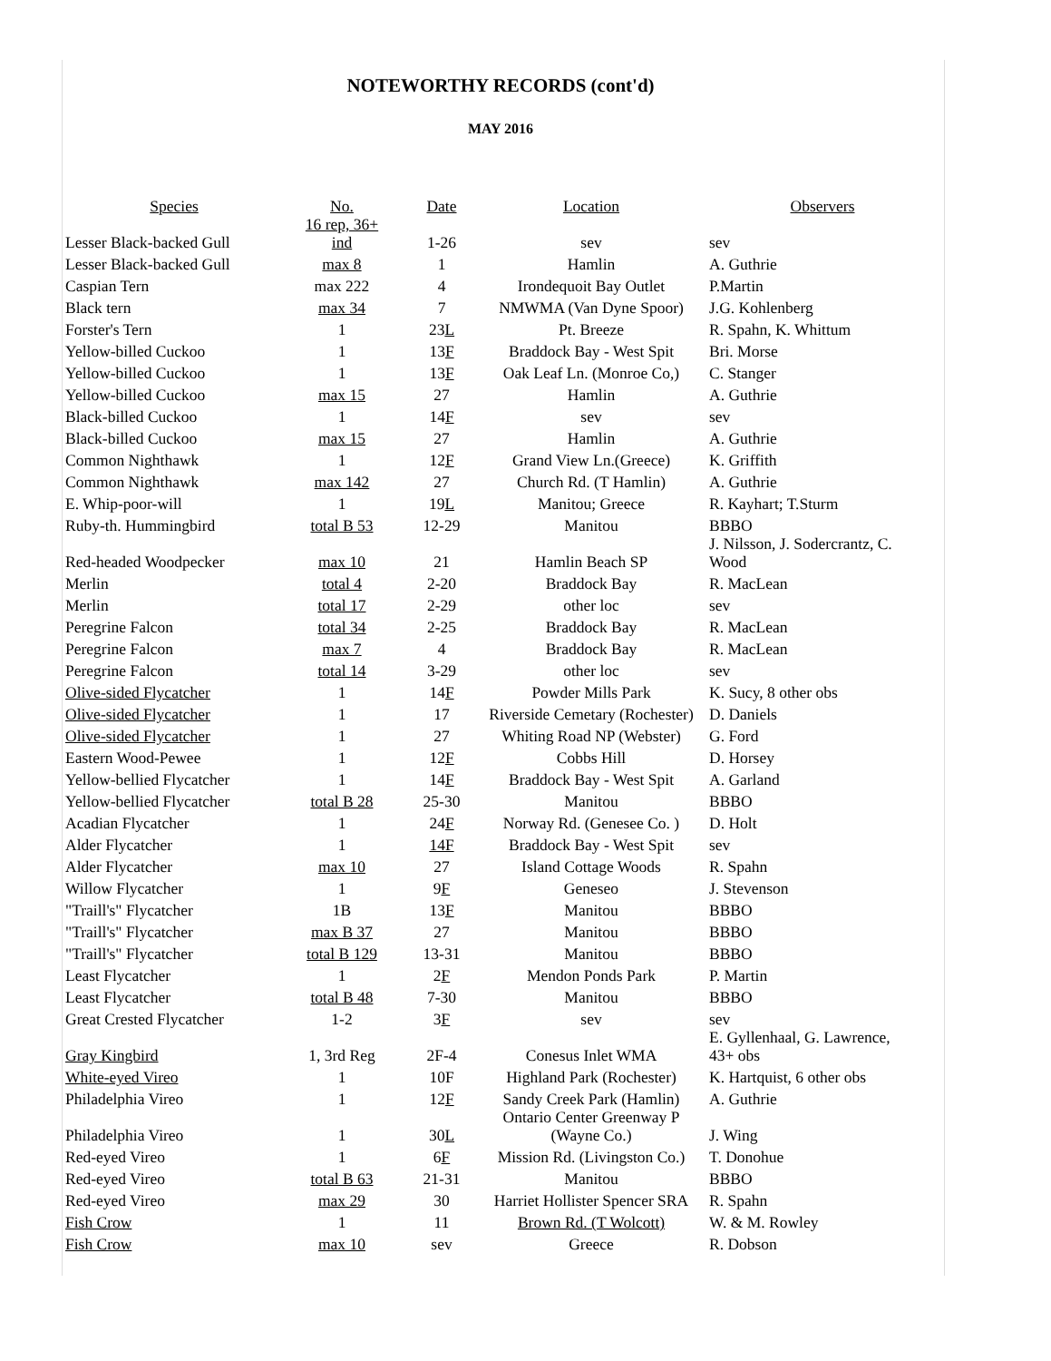NOTEWORTHY RECORDS (cont'd)
MAY 2016
| Species | No. | Date | Location | Observers |
| --- | --- | --- | --- | --- |
| Lesser Black-backed Gull | 16 rep, 36+ ind | 1-26 | sev | sev |
| Lesser Black-backed Gull | max 8 | 1 | Hamlin | A. Guthrie |
| Caspian Tern | max 222 | 4 | Irondequoit Bay Outlet | P.Martin |
| Black tern | max 34 | 7 | NMWMA (Van Dyne Spoor) | J.G. Kohlenberg |
| Forster's Tern | 1 | 23 L | Pt. Breeze | R. Spahn, K. Whittum |
| Yellow-billed Cuckoo | 1 | 13 F | Braddock Bay - West Spit | Bri. Morse |
| Yellow-billed Cuckoo | 1 | 13 F | Oak Leaf Ln. (Monroe Co,) | C. Stanger |
| Yellow-billed Cuckoo | max 15 | 27 | Hamlin | A. Guthrie |
| Black-billed Cuckoo | 1 | 14 F | sev | sev |
| Black-billed Cuckoo | max 15 | 27 | Hamlin | A. Guthrie |
| Common Nighthawk | 1 | 12 F | Grand View Ln.(Greece) | K. Griffith |
| Common Nighthawk | max 142 | 27 | Church Rd. (T Hamlin) | A. Guthrie |
| E. Whip-poor-will | 1 | 19 L | Manitou; Greece | R. Kayhart; T.Sturm |
| Ruby-th. Hummingbird | total B 53 | 12-29 | Manitou | BBBO |
| Red-headed Woodpecker | max 10 | 21 | Hamlin Beach SP | J. Nilsson, J. Sodercrantz, C. Wood |
| Merlin | total 4 | 2-20 | Braddock Bay | R. MacLean |
| Merlin | total 17 | 2-29 | other loc | sev |
| Peregrine Falcon | total 34 | 2-25 | Braddock Bay | R. MacLean |
| Peregrine Falcon | max 7 | 4 | Braddock Bay | R. MacLean |
| Peregrine Falcon | total 14 | 3-29 | other loc | sev |
| Olive-sided Flycatcher | 1 | 14 F | Powder Mills Park | K. Sucy, 8 other obs |
| Olive-sided Flycatcher | 1 | 17 | Riverside Cemetary (Rochester) | D. Daniels |
| Olive-sided Flycatcher | 1 | 27 | Whiting Road NP (Webster) | G. Ford |
| Eastern Wood-Pewee | 1 | 12 F | Cobbs Hill | D. Horsey |
| Yellow-bellied Flycatcher | 1 | 14 F | Braddock Bay - West Spit | A. Garland |
| Yellow-bellied Flycatcher | total B 28 | 25-30 | Manitou | BBBO |
| Acadian Flycatcher | 1 | 24 F | Norway Rd. (Genesee Co. ) | D. Holt |
| Alder Flycatcher | 1 | 14F | Braddock Bay - West Spit | sev |
| Alder Flycatcher | max 10 | 27 | Island Cottage Woods | R. Spahn |
| Willow Flycatcher | 1 | 9 F | Geneseo | J. Stevenson |
| "Traill's" Flycatcher | 1B | 13 F | Manitou | BBBO |
| "Traill's" Flycatcher | max B 37 | 27 | Manitou | BBBO |
| "Traill's" Flycatcher | total B 129 | 13-31 | Manitou | BBBO |
| Least Flycatcher | 1 | 2 F | Mendon Ponds Park | P. Martin |
| Least Flycatcher | total B 48 | 7-30 | Manitou | BBBO |
| Great Crested Flycatcher | 1-2 | 3 F | sev | sev |
| Gray Kingbird | 1, 3rd Reg | 2F-4 | Conesus Inlet WMA | E. Gyllenhaal, G. Lawrence, 43+ obs |
| White-eyed Vireo | 1 | 10F | Highland Park (Rochester) | K. Hartquist, 6 other obs |
| Philadelphia Vireo | 1 | 12 F | Sandy Creek Park (Hamlin) | A. Guthrie |
| Philadelphia Vireo | 1 | 30 L | Ontario Center Greenway P (Wayne Co.) | J. Wing |
| Red-eyed Vireo | 1 | 6 F | Mission Rd. (Livingston Co.) | T. Donohue |
| Red-eyed Vireo | total B 63 | 21-31 | Manitou | BBBO |
| Red-eyed Vireo | max 29 | 30 | Harriet Hollister Spencer SRA | R. Spahn |
| Fish Crow | 1 | 11 | Brown Rd. (T Wolcott) | W. & M. Rowley |
| Fish Crow | max 10 | sev | Greece | R. Dobson |